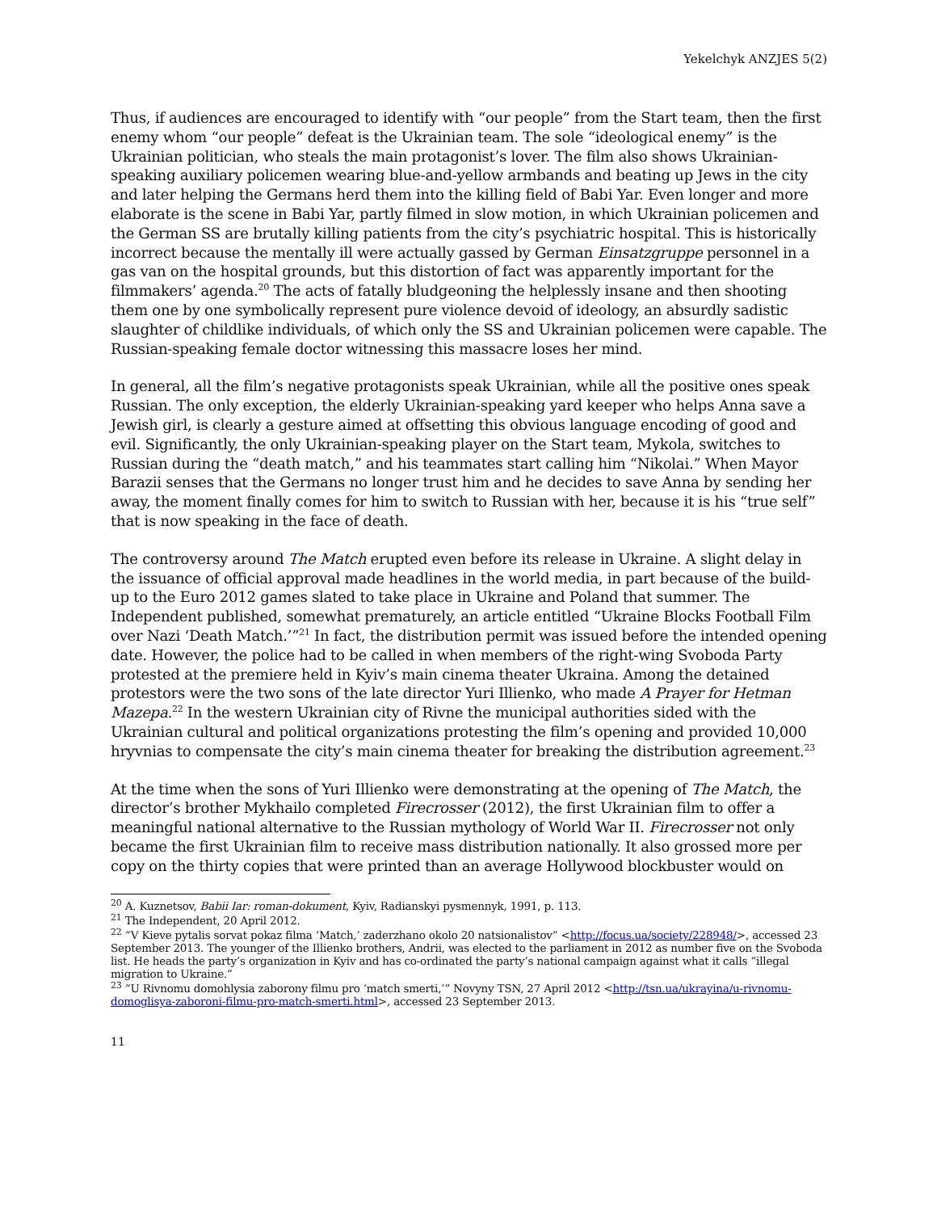Yekelchyk ANZJES 5(2)
Thus, if audiences are encouraged to identify with “our people” from the Start team, then the first enemy whom “our people” defeat is the Ukrainian team. The sole “ideological enemy” is the Ukrainian politician, who steals the main protagonist’s lover. The film also shows Ukrainian-speaking auxiliary policemen wearing blue-and-yellow armbands and beating up Jews in the city and later helping the Germans herd them into the killing field of Babi Yar. Even longer and more elaborate is the scene in Babi Yar, partly filmed in slow motion, in which Ukrainian policemen and the German SS are brutally killing patients from the city’s psychiatric hospital. This is historically incorrect because the mentally ill were actually gassed by German Einsatzgruppe personnel in a gas van on the hospital grounds, but this distortion of fact was apparently important for the filmmakers’ agenda.<sup>20</sup> The acts of fatally bludgeoning the helplessly insane and then shooting them one by one symbolically represent pure violence devoid of ideology, an absurdly sadistic slaughter of childlike individuals, of which only the SS and Ukrainian policemen were capable. The Russian-speaking female doctor witnessing this massacre loses her mind.
In general, all the film’s negative protagonists speak Ukrainian, while all the positive ones speak Russian. The only exception, the elderly Ukrainian-speaking yard keeper who helps Anna save a Jewish girl, is clearly a gesture aimed at offsetting this obvious language encoding of good and evil. Significantly, the only Ukrainian-speaking player on the Start team, Mykola, switches to Russian during the “death match,” and his teammates start calling him “Nikolai.” When Mayor Barazii senses that the Germans no longer trust him and he decides to save Anna by sending her away, the moment finally comes for him to switch to Russian with her, because it is his “true self” that is now speaking in the face of death.
The controversy around The Match erupted even before its release in Ukraine. A slight delay in the issuance of official approval made headlines in the world media, in part because of the build-up to the Euro 2012 games slated to take place in Ukraine and Poland that summer. The Independent published, somewhat prematurely, an article entitled “Ukraine Blocks Football Film over Nazi ‘Death Match.’”<sup>21</sup> In fact, the distribution permit was issued before the intended opening date. However, the police had to be called in when members of the right-wing Svoboda Party protested at the premiere held in Kyiv’s main cinema theater Ukraina. Among the detained protestors were the two sons of the late director Yuri Illienko, who made A Prayer for Hetman Mazepa.<sup>22</sup> In the western Ukrainian city of Rivne the municipal authorities sided with the Ukrainian cultural and political organizations protesting the film’s opening and provided 10,000 hryvnias to compensate the city’s main cinema theater for breaking the distribution agreement.<sup>23</sup>
At the time when the sons of Yuri Illienko were demonstrating at the opening of The Match, the director’s brother Mykhailo completed Firecrosser (2012), the first Ukrainian film to offer a meaningful national alternative to the Russian mythology of World War II. Firecrosser not only became the first Ukrainian film to receive mass distribution nationally. It also grossed more per copy on the thirty copies that were printed than an average Hollywood blockbuster would on
<sup>20</sup> A. Kuznetsov, Babii Iar: roman-dokument, Kyiv, Radianskyi pysmennyk, 1991, p. 113.
<sup>21</sup> The Independent, 20 April 2012.
<sup>22</sup> “V Kieve pytalis sorvat pokaz filma ‘Match,’ zaderzhano okolo 20 natsionalistov” <http://focus.ua/society/228948/>, accessed 23 September 2013. The younger of the Illienko brothers, Andrii, was elected to the parliament in 2012 as number five on the Svoboda list. He heads the party’s organization in Kyiv and has co-ordinated the party’s national campaign against what it calls “illegal migration to Ukraine.”
<sup>23</sup> “U Rivnomu domohlysia zaborony filmu pro ‘match smerti,’” Novyny TSN, 27 April 2012 <http://tsn.ua/ukrayina/u-rivnomu-domoglisya-zaboroni-filmu-pro-match-smerti.html>, accessed 23 September 2013.
11